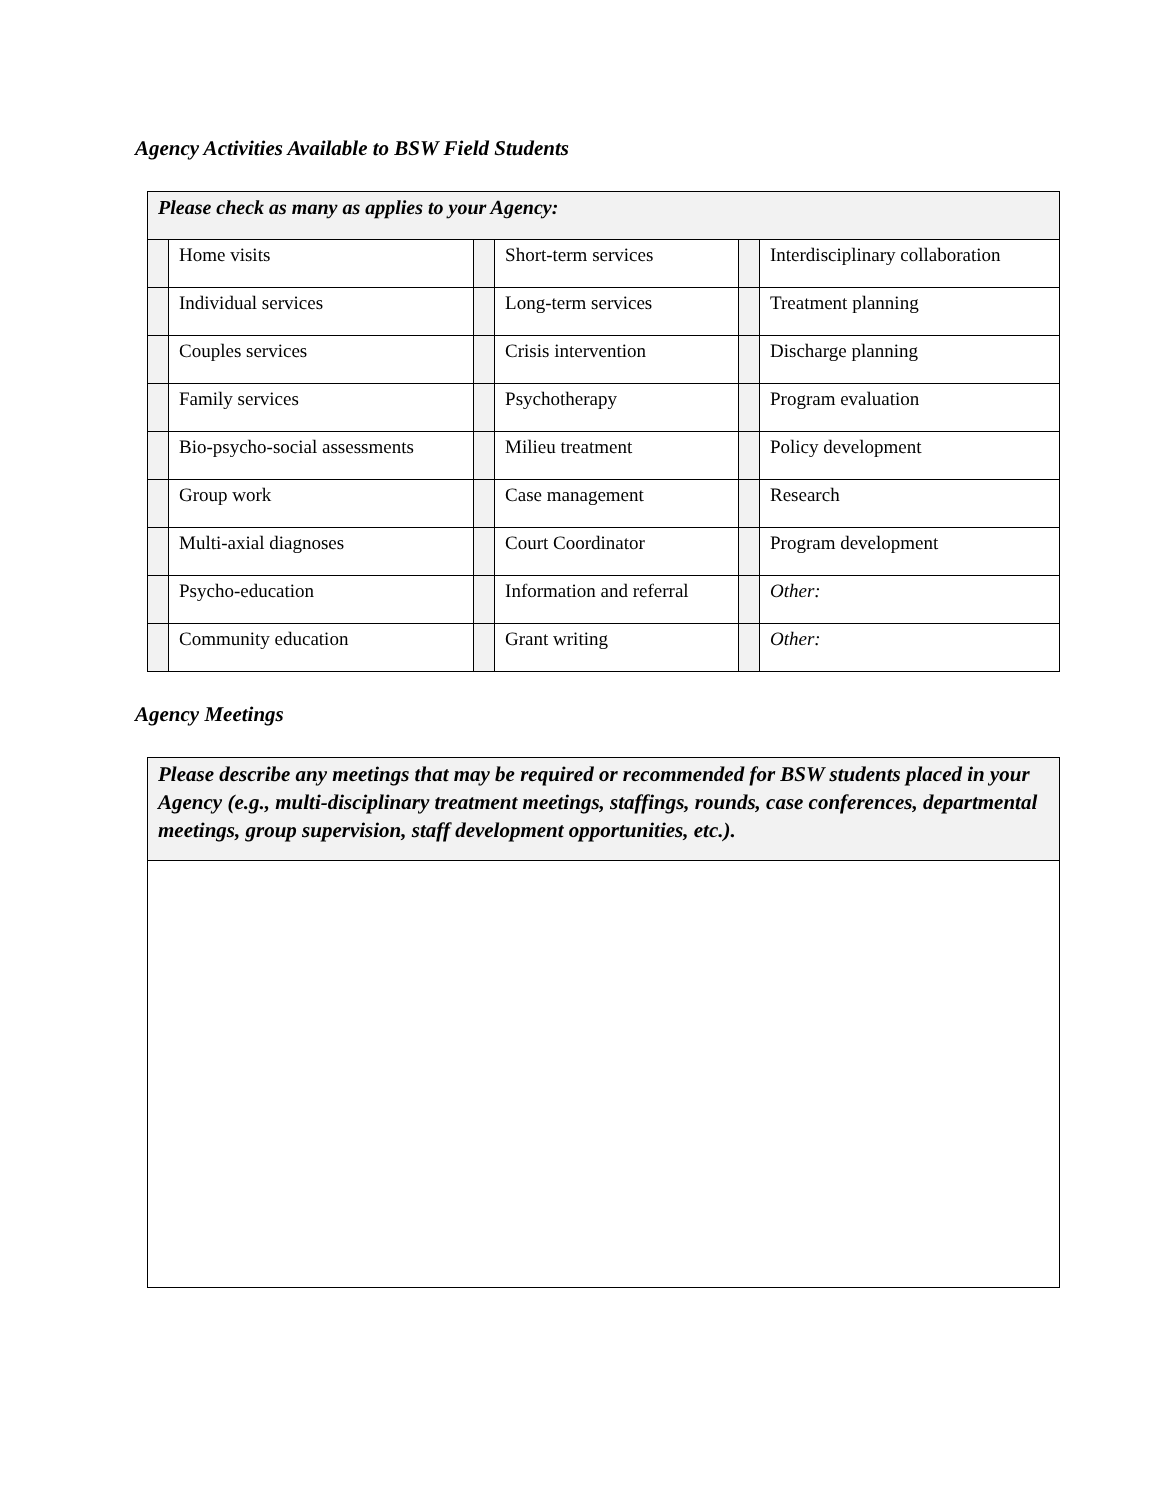Agency Activities Available to BSW Field Students
| Please check as many as applies to your Agency: | | | | | |
| --- | --- | --- | --- | --- | --- |
| | Home visits | | Short-term services | | Interdisciplinary collaboration |
| | Individual services | | Long-term services | | Treatment planning |
| | Couples services | | Crisis intervention | | Discharge planning |
| | Family services | | Psychotherapy | | Program evaluation |
| | Bio-psycho-social assessments | | Milieu treatment | | Policy development |
| | Group work | | Case management | | Research |
| | Multi-axial diagnoses | | Court Coordinator | | Program development |
| | Psycho-education | | Information and referral | | Other: |
| | Community education | | Grant writing | | Other: |
Agency Meetings
Please describe any meetings that may be required or recommended for BSW students placed in your Agency (e.g., multi-disciplinary treatment meetings, staffings, rounds, case conferences, departmental meetings, group supervision, staff development opportunities, etc.).